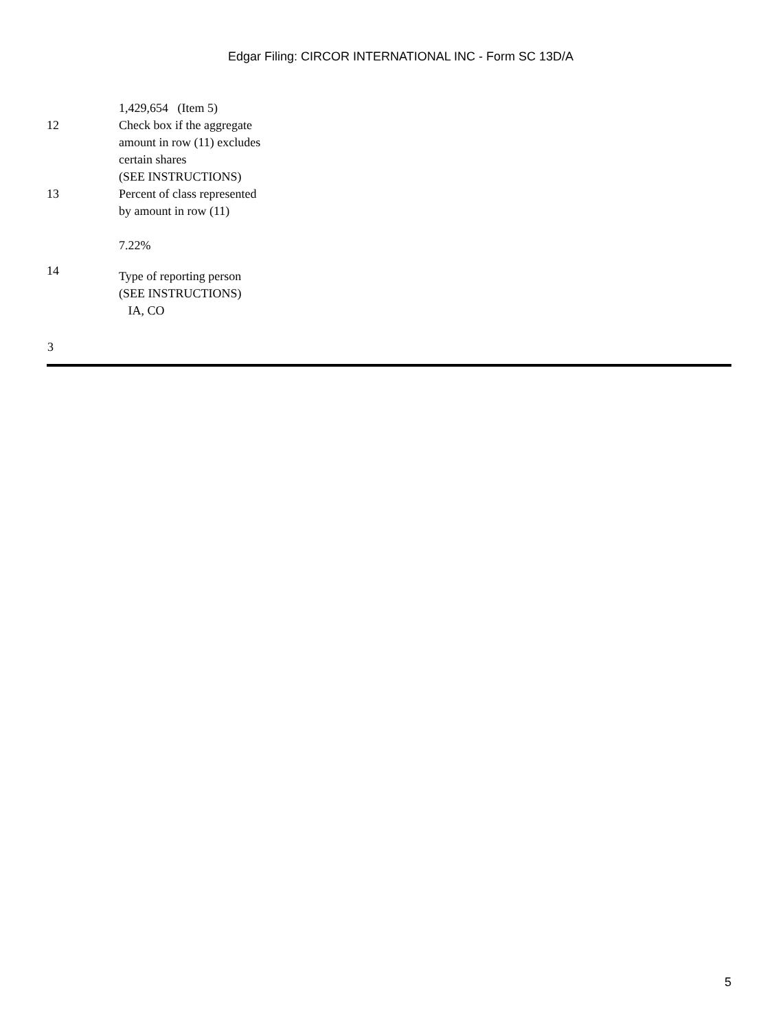Edgar Filing: CIRCOR INTERNATIONAL INC - Form SC 13D/A
| | 1,429,654 (Item 5) |
| 12 | Check box if the aggregate amount in row (11) excludes certain shares (SEE INSTRUCTIONS) |
| 13 | Percent of class represented by amount in row (11) 7.22% |
| 14 | Type of reporting person (SEE INSTRUCTIONS) IA, CO |
3
5